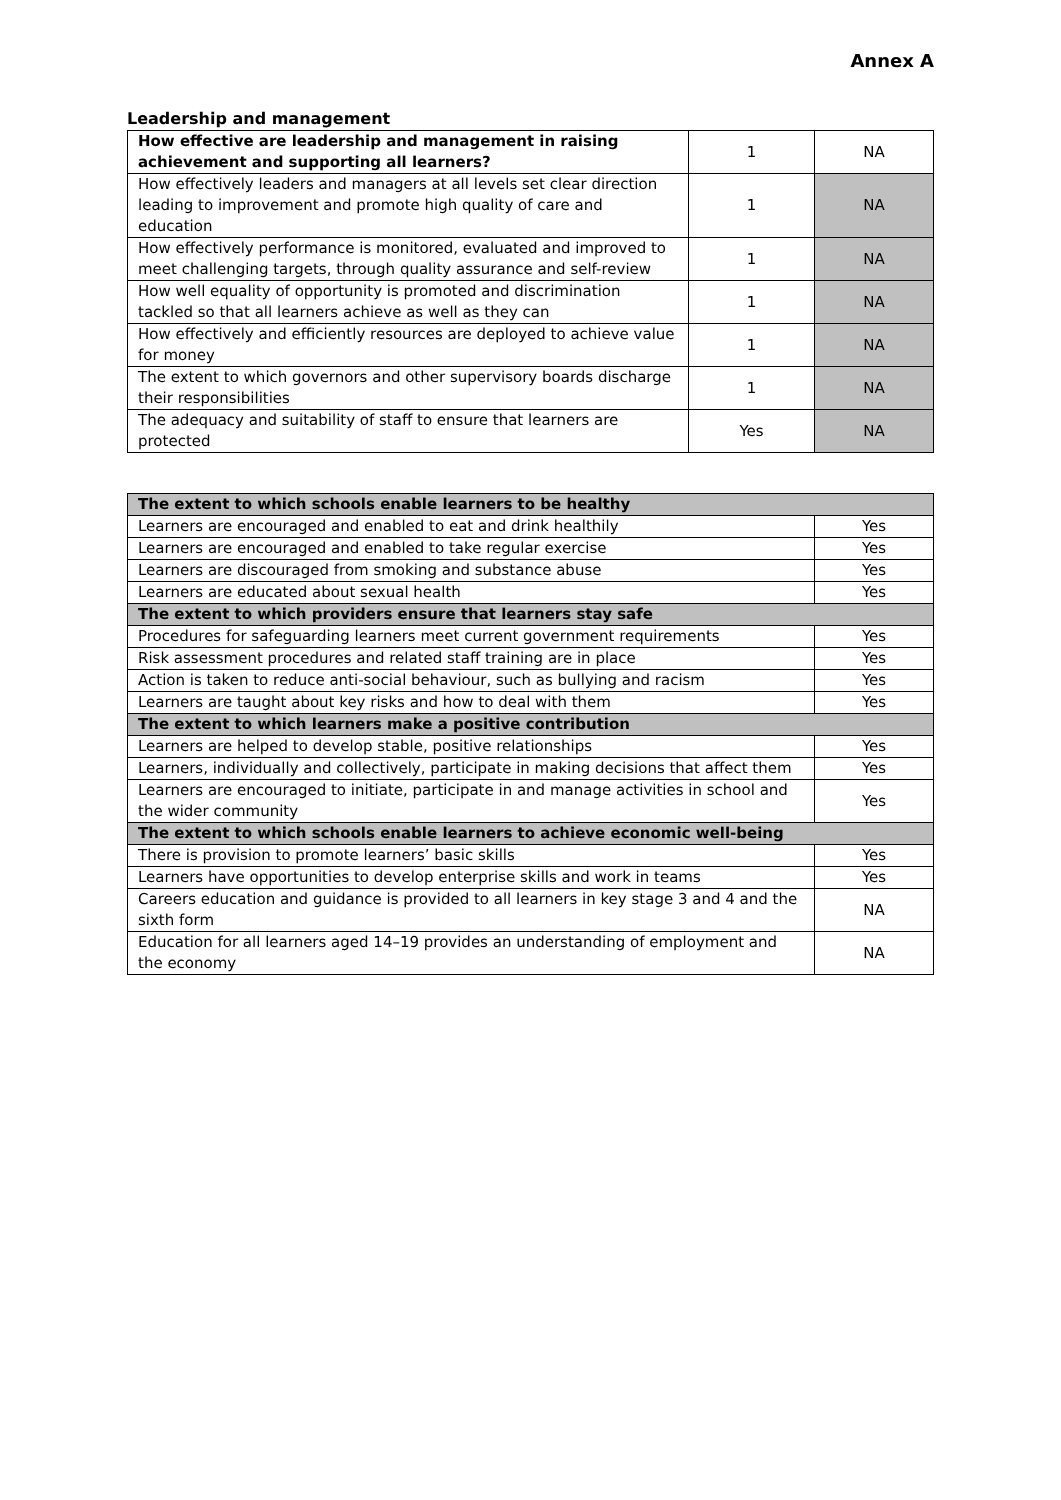Annex A
Leadership and management
| How effective are leadership and management in raising achievement and supporting all learners? | 1 | NA |
| How effectively leaders and managers at all levels set clear direction leading to improvement and promote high quality of care and education | 1 | NA |
| How effectively performance is monitored, evaluated and improved to meet challenging targets, through quality assurance and self-review | 1 | NA |
| How well equality of opportunity is promoted and discrimination tackled so that all learners achieve as well as they can | 1 | NA |
| How effectively and efficiently resources are deployed to achieve value for money | 1 | NA |
| The extent to which governors and other supervisory boards discharge their responsibilities | 1 | NA |
| The adequacy and suitability of staff to ensure that learners are protected | Yes | NA |
| The extent to which schools enable learners to be healthy | |
| Learners are encouraged and enabled to eat and drink healthily | Yes |
| Learners are encouraged and enabled to take regular exercise | Yes |
| Learners are discouraged from smoking and substance abuse | Yes |
| Learners are educated about sexual health | Yes |
| The extent to which providers ensure that learners stay safe | |
| Procedures for safeguarding learners meet current government requirements | Yes |
| Risk assessment procedures and related staff training are in place | Yes |
| Action is taken to reduce anti-social behaviour, such as bullying and racism | Yes |
| Learners are taught about key risks and how to deal with them | Yes |
| The extent to which learners make a positive contribution | |
| Learners are helped to develop stable, positive relationships | Yes |
| Learners, individually and collectively, participate in making decisions that affect them | Yes |
| Learners are encouraged to initiate, participate in and manage activities in school and the wider community | Yes |
| The extent to which schools enable learners to achieve economic well-being | |
| There is provision to promote learners’ basic skills | Yes |
| Learners have opportunities to develop enterprise skills and work in teams | Yes |
| Careers education and guidance is provided to all learners in key stage 3 and 4 and the sixth form | NA |
| Education for all learners aged 14–19 provides an understanding of employment and the economy | NA |